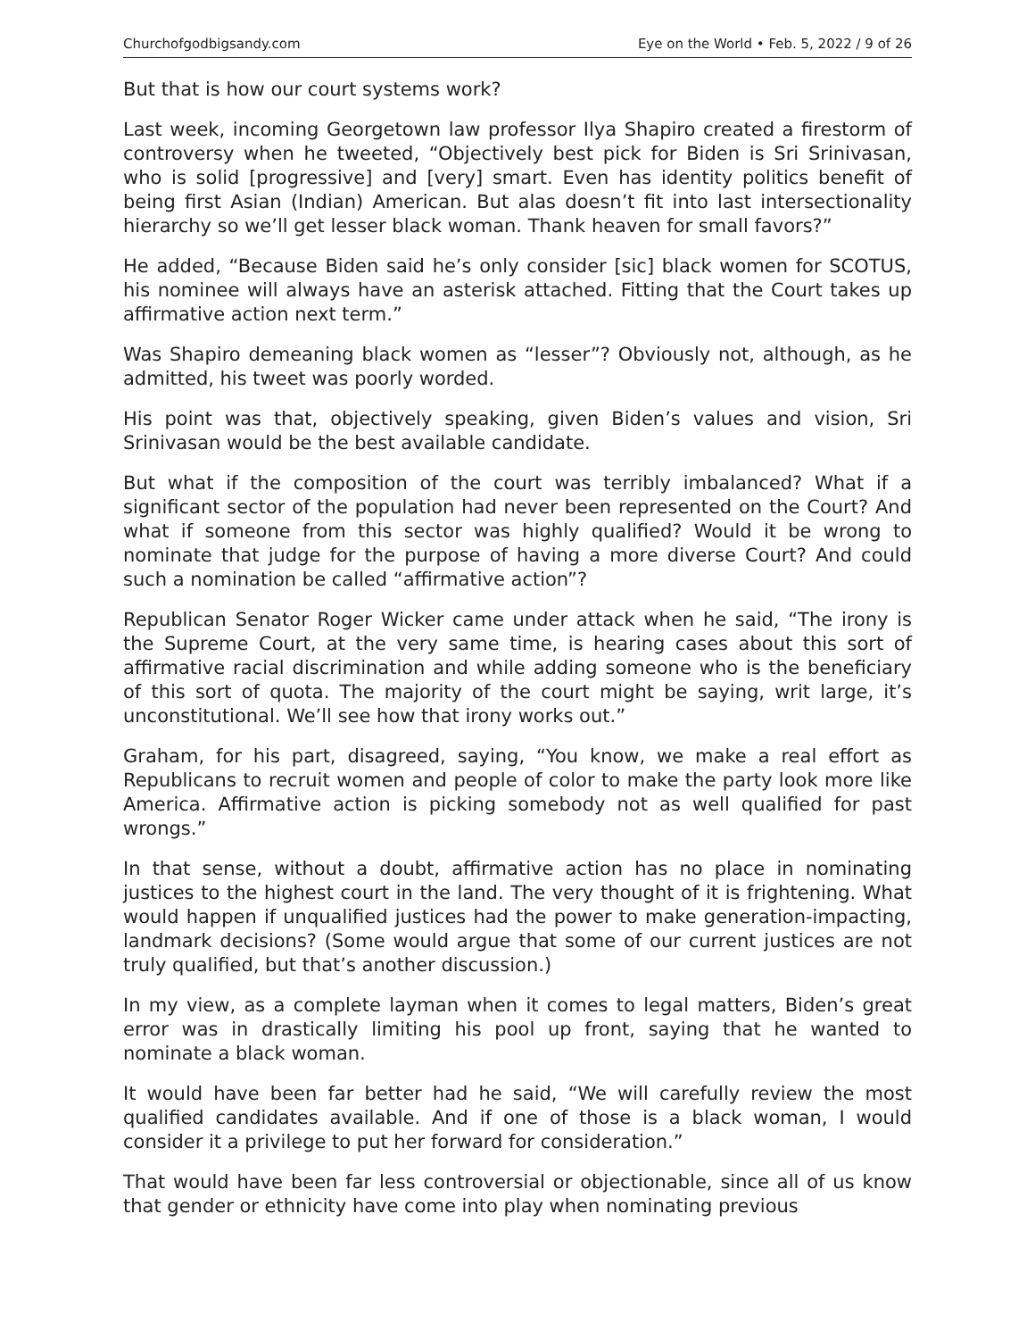Churchofgodbigsandy.com Eye on the World • Feb. 5, 2022 / 9 of 26
But that is how our court systems work?
Last week, incoming Georgetown law professor Ilya Shapiro created a firestorm of controversy when he tweeted, “Objectively best pick for Biden is Sri Srinivasan, who is solid [progressive] and [very] smart. Even has identity politics benefit of being first Asian (Indian) American. But alas doesn’t fit into last intersectionality hierarchy so we’ll get lesser black woman. Thank heaven for small favors?”
He added, “Because Biden said he’s only consider [sic] black women for SCOTUS, his nominee will always have an asterisk attached. Fitting that the Court takes up affirmative action next term.”
Was Shapiro demeaning black women as “lesser”? Obviously not, although, as he admitted, his tweet was poorly worded.
His point was that, objectively speaking, given Biden’s values and vision, Sri Srinivasan would be the best available candidate.
But what if the composition of the court was terribly imbalanced? What if a significant sector of the population had never been represented on the Court? And what if someone from this sector was highly qualified? Would it be wrong to nominate that judge for the purpose of having a more diverse Court? And could such a nomination be called “affirmative action”?
Republican Senator Roger Wicker came under attack when he said, “The irony is the Supreme Court, at the very same time, is hearing cases about this sort of affirmative racial discrimination and while adding someone who is the beneficiary of this sort of quota. The majority of the court might be saying, writ large, it’s unconstitutional. We’ll see how that irony works out.”
Graham, for his part, disagreed, saying, “You know, we make a real effort as Republicans to recruit women and people of color to make the party look more like America. Affirmative action is picking somebody not as well qualified for past wrongs.”
In that sense, without a doubt, affirmative action has no place in nominating justices to the highest court in the land. The very thought of it is frightening. What would happen if unqualified justices had the power to make generation-impacting, landmark decisions? (Some would argue that some of our current justices are not truly qualified, but that’s another discussion.)
In my view, as a complete layman when it comes to legal matters, Biden’s great error was in drastically limiting his pool up front, saying that he wanted to nominate a black woman.
It would have been far better had he said, “We will carefully review the most qualified candidates available. And if one of those is a black woman, I would consider it a privilege to put her forward for consideration.”
That would have been far less controversial or objectionable, since all of us know that gender or ethnicity have come into play when nominating previous